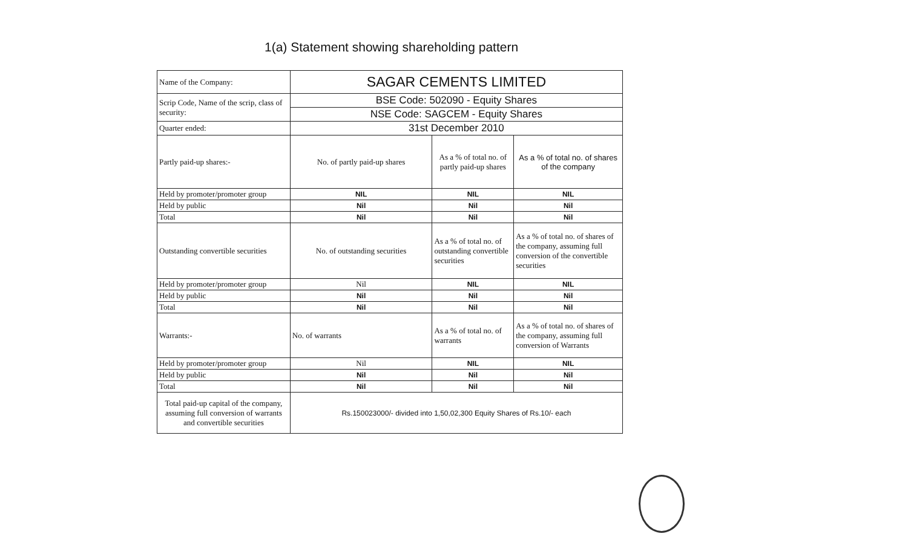1(a) Statement showing shareholding pattern
| Name of the Company: | SAGAR CEMENTS LIMITED | | |
| Scrip Code, Name of the scrip, class of security: | BSE Code: 502090 - Equity Shares | | |
| | NSE Code: SAGCEM - Equity Shares | | |
| Quarter ended: | 31st December 2010 | | |
| Partly paid-up shares:- | No. of partly paid-up shares | As a % of total no. of partly paid-up shares | As a % of total no. of shares of the company |
| Held by promoter/promoter group | NIL | NIL | NIL |
| Held by public | Nil | Nil | Nil |
| Total | Nil | Nil | Nil |
| Outstanding convertible securities | No. of outstanding securities | As a % of total no. of outstanding convertible securities | As a % of total no. of shares of the company, assuming full conversion of the convertible securities |
| Held by promoter/promoter group | Nil | NIL | NIL |
| Held by public | Nil | Nil | Nil |
| Total | Nil | Nil | Nil |
| Warrants:- | No. of warrants | As a % of total no. of warrants | As a % of total no. of shares of the company, assuming full conversion of Warrants |
| Held by promoter/promoter group | Nil | NIL | NIL |
| Held by public | Nil | Nil | Nil |
| Total | Nil | Nil | Nil |
| Total paid-up capital of the company, assuming full conversion of warrants and convertible securities | Rs.150023000/- divided into 1,50,02,300 Equity Shares of Rs.10/- each | | |